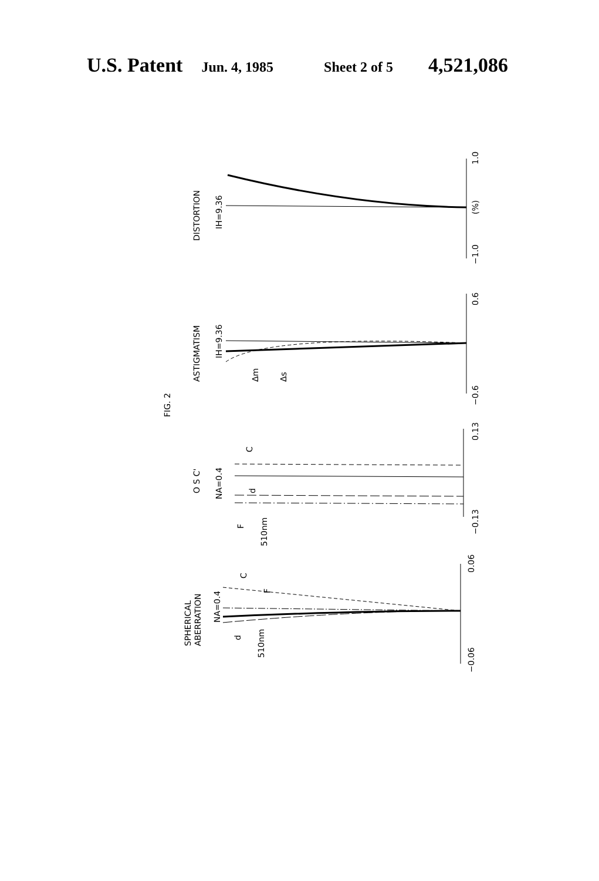U.S. Patent Jun. 4, 1985 Sheet 2 of 5 4,521,086
FIG. 2
DISTORTION
IH=9.36
1.0
(%)
−1.0
ASTIGMATISM
IH=9.36
Δm
Δs
0.6
−0.6
O S C'
NA=0.4
C
d
F
510nm
0.13
−0.13
SPHERICAL
ABERRATION
NA=0.4
C
F
d
510nm
0.06
−0.06